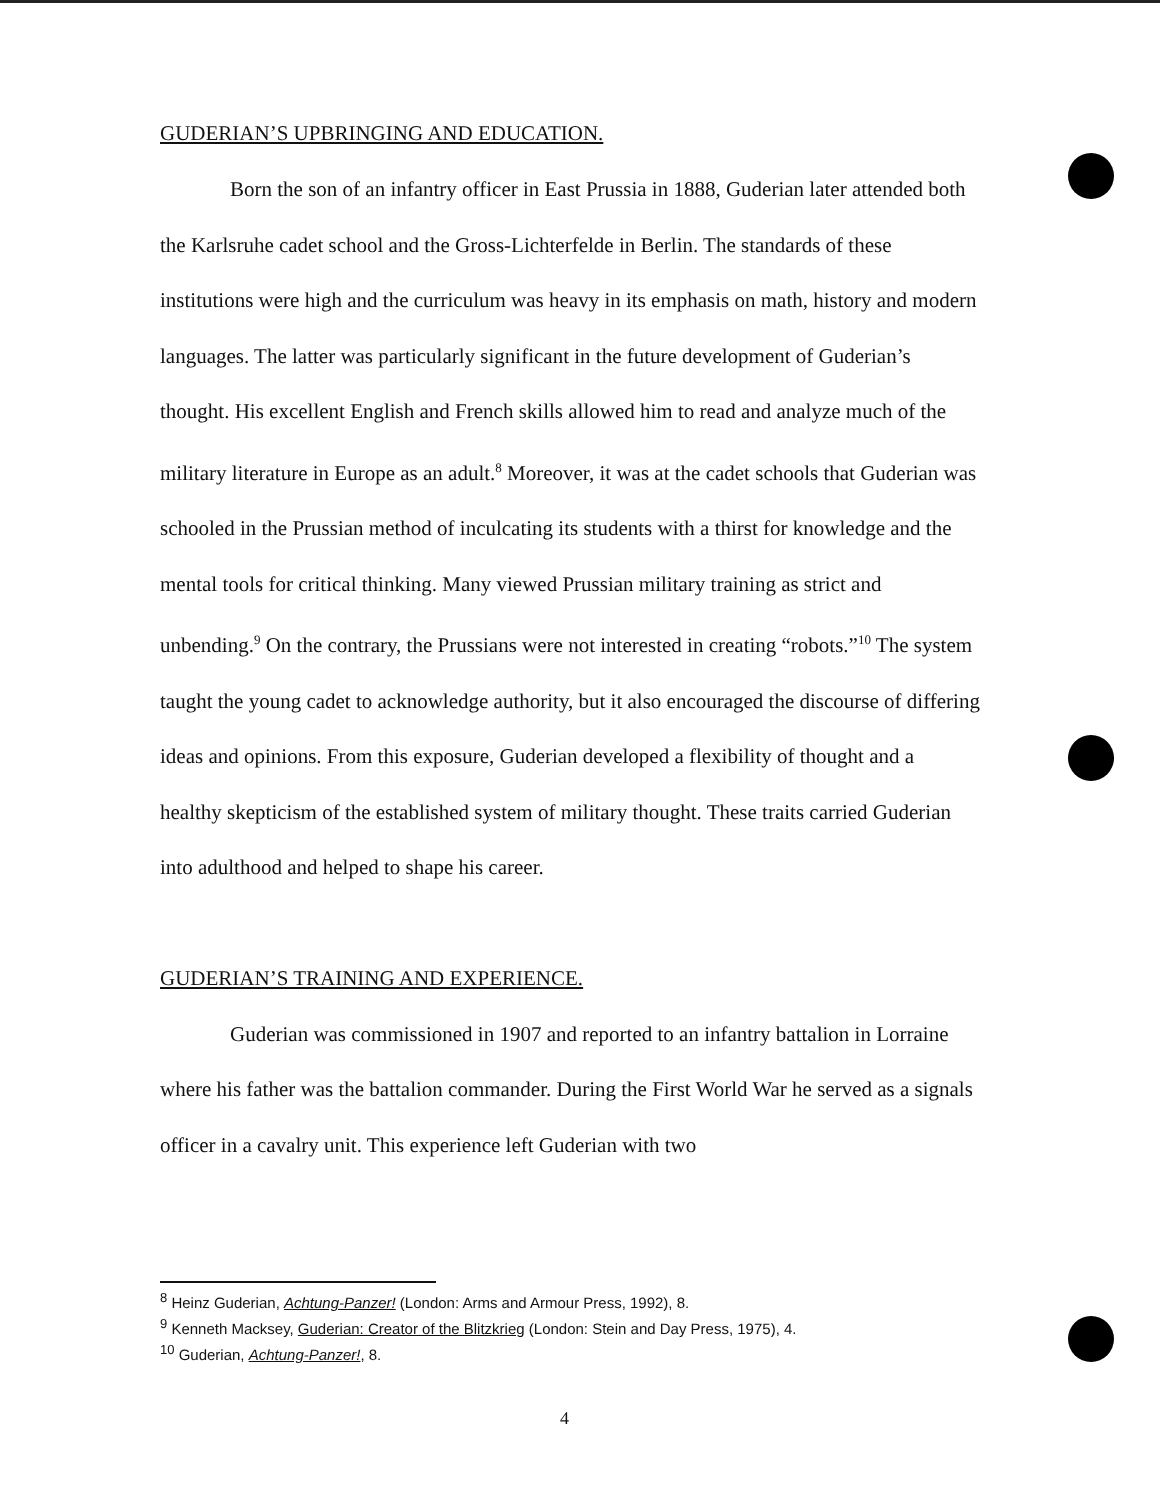GUDERIAN’S UPBRINGING AND EDUCATION.
Born the son of an infantry officer in East Prussia in 1888, Guderian later attended both the Karlsruhe cadet school and the Gross-Lichterfelde in Berlin. The standards of these institutions were high and the curriculum was heavy in its emphasis on math, history and modern languages. The latter was particularly significant in the future development of Guderian’s thought. His excellent English and French skills allowed him to read and analyze much of the military literature in Europe as an adult.<sup>8</sup> Moreover, it was at the cadet schools that Guderian was schooled in the Prussian method of inculcating its students with a thirst for knowledge and the mental tools for critical thinking. Many viewed Prussian military training as strict and unbending.<sup>9</sup> On the contrary, the Prussians were not interested in creating “robots.”<sup>10</sup> The system taught the young cadet to acknowledge authority, but it also encouraged the discourse of differing ideas and opinions. From this exposure, Guderian developed a flexibility of thought and a healthy skepticism of the established system of military thought. These traits carried Guderian into adulthood and helped to shape his career.
GUDERIAN’S TRAINING AND EXPERIENCE.
Guderian was commissioned in 1907 and reported to an infantry battalion in Lorraine where his father was the battalion commander. During the First World War he served as a signals officer in a cavalry unit. This experience left Guderian with two
<sup>8</sup> Heinz Guderian, Achtung-Panzer! (London: Arms and Armour Press, 1992), 8.
<sup>9</sup> Kenneth Macksey, Guderian: Creator of the Blitzkrieg (London: Stein and Day Press, 1975), 4.
<sup>10</sup> Guderian, Achtung-Panzer!, 8.
4